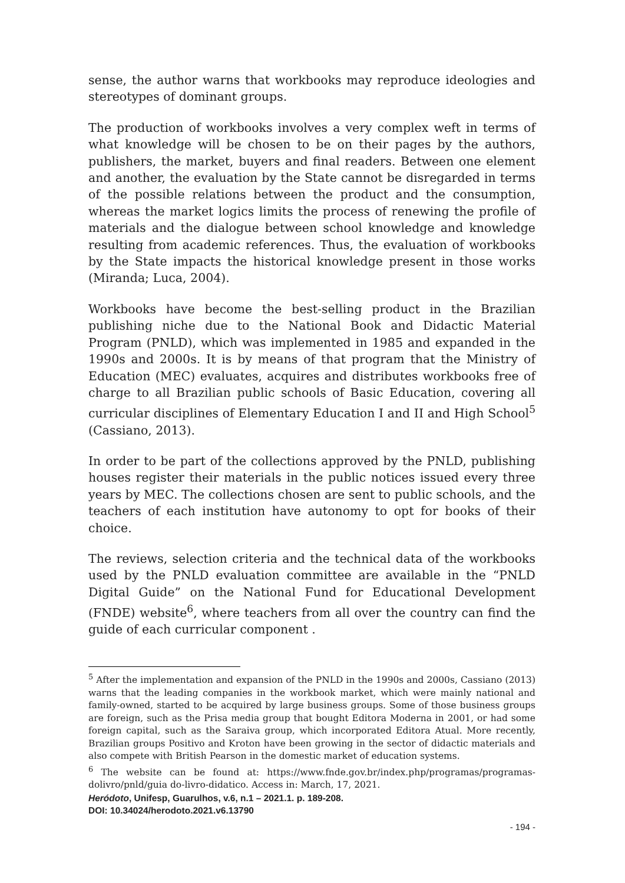sense, the author warns that workbooks may reproduce ideologies and stereotypes of dominant groups.
The production of workbooks involves a very complex weft in terms of what knowledge will be chosen to be on their pages by the authors, publishers, the market, buyers and final readers. Between one element and another, the evaluation by the State cannot be disregarded in terms of the possible relations between the product and the consumption, whereas the market logics limits the process of renewing the profile of materials and the dialogue between school knowledge and knowledge resulting from academic references. Thus, the evaluation of workbooks by the State impacts the historical knowledge present in those works (Miranda; Luca, 2004).
Workbooks have become the best-selling product in the Brazilian publishing niche due to the National Book and Didactic Material Program (PNLD), which was implemented in 1985 and expanded in the 1990s and 2000s. It is by means of that program that the Ministry of Education (MEC) evaluates, acquires and distributes workbooks free of charge to all Brazilian public schools of Basic Education, covering all curricular disciplines of Elementary Education I and II and High School<sup>5</sup> (Cassiano, 2013).
In order to be part of the collections approved by the PNLD, publishing houses register their materials in the public notices issued every three years by MEC. The collections chosen are sent to public schools, and the teachers of each institution have autonomy to opt for books of their choice.
The reviews, selection criteria and the technical data of the workbooks used by the PNLD evaluation committee are available in the “PNLD Digital Guide” on the National Fund for Educational Development (FNDE) website<sup>6</sup>, where teachers from all over the country can find the guide of each curricular component .
<sup>5</sup> After the implementation and expansion of the PNLD in the 1990s and 2000s, Cassiano (2013) warns that the leading companies in the workbook market, which were mainly national and family-owned, started to be acquired by large business groups. Some of those business groups are foreign, such as the Prisa media group that bought Editora Moderna in 2001, or had some foreign capital, such as the Saraiva group, which incorporated Editora Atual. More recently, Brazilian groups Positivo and Kroton have been growing in the sector of didactic materials and also compete with British Pearson in the domestic market of education systems.
<sup>6</sup> The website can be found at: https://www.fnde.gov.br/index.php/programas/programas-dolivro/pnld/guia do-livro-didatico. Access in: March, 17, 2021.
Heródoto, Unifesp, Guarulhos, v.6, n.1 – 2021.1. p. 189-208.
DOI: 10.34024/herodoto.2021.v6.13790
- 194 -